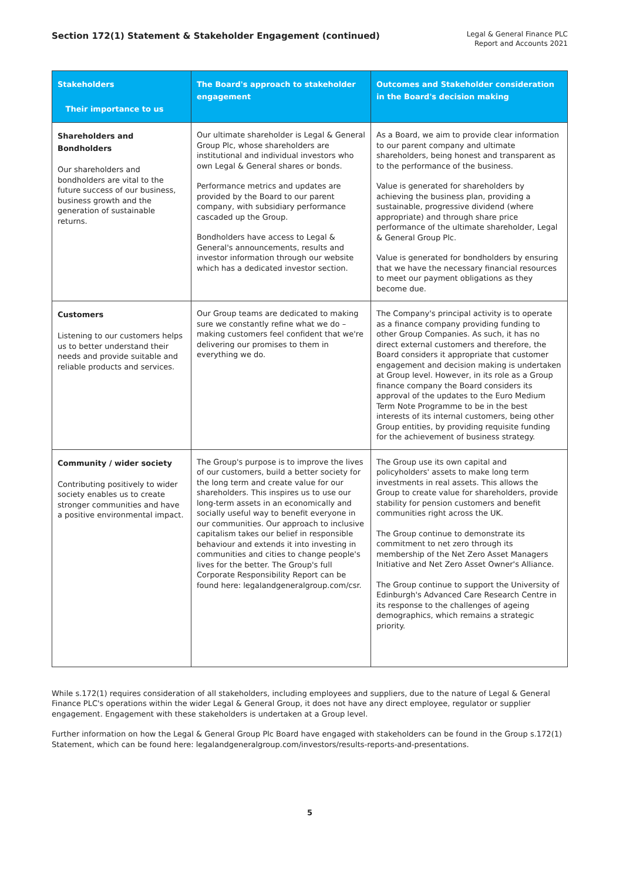Section 172(1) Statement & Stakeholder Engagement (continued)
Legal & General Finance PLC
Report and Accounts 2021
| Stakeholders Their importance to us | The Board's approach to stakeholder engagement | Outcomes and Stakeholder consideration in the Board's decision making |
| --- | --- | --- |
| Shareholders and Bondholders Our shareholders and bondholders are vital to the future success of our business, business growth and the generation of sustainable returns. | Our ultimate shareholder is Legal & General Group Plc, whose shareholders are institutional and individual investors who own Legal & General shares or bonds. Performance metrics and updates are provided by the Board to our parent company, with subsidiary performance cascaded up the Group. Bondholders have access to Legal & General's announcements, results and investor information through our website which has a dedicated investor section. | As a Board, we aim to provide clear information to our parent company and ultimate shareholders, being honest and transparent as to the performance of the business. Value is generated for shareholders by achieving the business plan, providing a sustainable, progressive dividend (where appropriate) and through share price performance of the ultimate shareholder, Legal & General Group Plc. Value is generated for bondholders by ensuring that we have the necessary financial resources to meet our payment obligations as they become due. |
| Customers Listening to our customers helps us to better understand their needs and provide suitable and reliable products and services. | Our Group teams are dedicated to making sure we constantly refine what we do – making customers feel confident that we're delivering our promises to them in everything we do. | The Company's principal activity is to operate as a finance company providing funding to other Group Companies. As such, it has no direct external customers and therefore, the Board considers it appropriate that customer engagement and decision making is undertaken at Group level. However, in its role as a Group finance company the Board considers its approval of the updates to the Euro Medium Term Note Programme to be in the best interests of its internal customers, being other Group entities, by providing requisite funding for the achievement of business strategy. |
| Community / wider society Contributing positively to wider society enables us to create stronger communities and have a positive environmental impact. | The Group's purpose is to improve the lives of our customers, build a better society for the long term and create value for our shareholders. This inspires us to use our long-term assets in an economically and socially useful way to benefit everyone in our communities. Our approach to inclusive capitalism takes our belief in responsible behaviour and extends it into investing in communities and cities to change people's lives for the better. The Group's full Corporate Responsibility Report can be found here: legalandgeneralgroup.com/csr. | The Group use its own capital and policyholders' assets to make long term investments in real assets. This allows the Group to create value for shareholders, provide stability for pension customers and benefit communities right across the UK. The Group continue to demonstrate its commitment to net zero through its membership of the Net Zero Asset Managers Initiative and Net Zero Asset Owner's Alliance. The Group continue to support the University of Edinburgh's Advanced Care Research Centre in its response to the challenges of ageing demographics, which remains a strategic priority. |
While s.172(1) requires consideration of all stakeholders, including employees and suppliers, due to the nature of Legal & General Finance PLC's operations within the wider Legal & General Group, it does not have any direct employee, regulator or supplier engagement. Engagement with these stakeholders is undertaken at a Group level.
Further information on how the Legal & General Group Plc Board have engaged with stakeholders can be found in the Group s.172(1) Statement, which can be found here: legalandgeneralgroup.com/investors/results-reports-and-presentations.
5